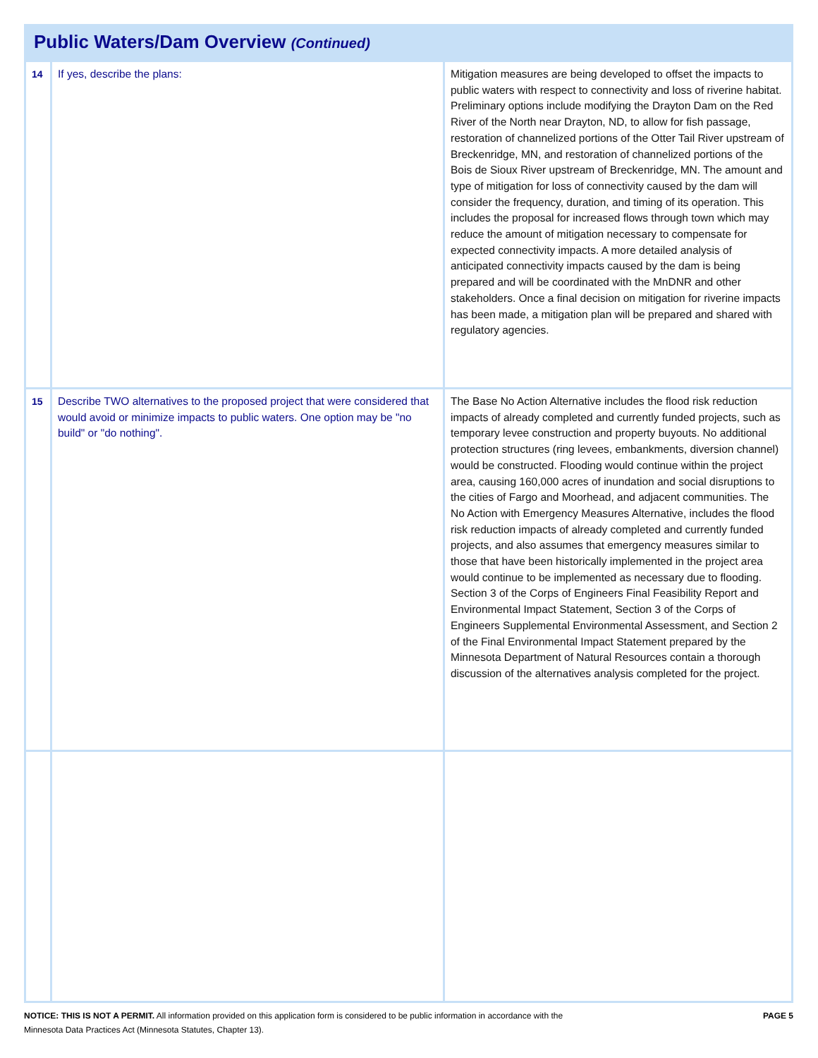Public Waters/Dam Overview (Continued)
| 14 | If yes, describe the plans: | Mitigation measures are being developed to offset the impacts to public waters with respect to connectivity and loss of riverine habitat. Preliminary options include modifying the Drayton Dam on the Red River of the North near Drayton, ND, to allow for fish passage, restoration of channelized portions of the Otter Tail River upstream of Breckenridge, MN, and restoration of channelized portions of the Bois de Sioux River upstream of Breckenridge, MN. The amount and type of mitigation for loss of connectivity caused by the dam will consider the frequency, duration, and timing of its operation. This includes the proposal for increased flows through town which may reduce the amount of mitigation necessary to compensate for expected connectivity impacts. A more detailed analysis of anticipated connectivity impacts caused by the dam is being prepared and will be coordinated with the MnDNR and other stakeholders. Once a final decision on mitigation for riverine impacts has been made, a mitigation plan will be prepared and shared with regulatory agencies. |
| 15 | Describe TWO alternatives to the proposed project that were considered that would avoid or minimize impacts to public waters. One option may be "no build" or "do nothing". | The Base No Action Alternative includes the flood risk reduction impacts of already completed and currently funded projects, such as temporary levee construction and property buyouts. No additional protection structures (ring levees, embankments, diversion channel) would be constructed. Flooding would continue within the project area, causing 160,000 acres of inundation and social disruptions to the cities of Fargo and Moorhead, and adjacent communities. The No Action with Emergency Measures Alternative, includes the flood risk reduction impacts of already completed and currently funded projects, and also assumes that emergency measures similar to those that have been historically implemented in the project area would continue to be implemented as necessary due to flooding. Section 3 of the Corps of Engineers Final Feasibility Report and Environmental Impact Statement, Section 3 of the Corps of Engineers Supplemental Environmental Assessment, and Section 2 of the Final Environmental Impact Statement prepared by the Minnesota Department of Natural Resources contain a thorough discussion of the alternatives analysis completed for the project. |
NOTICE: THIS IS NOT A PERMIT. All information provided on this application form is considered to be public information in accordance with the
Minnesota Data Practices Act (Minnesota Statutes, Chapter 13).
PAGE 5